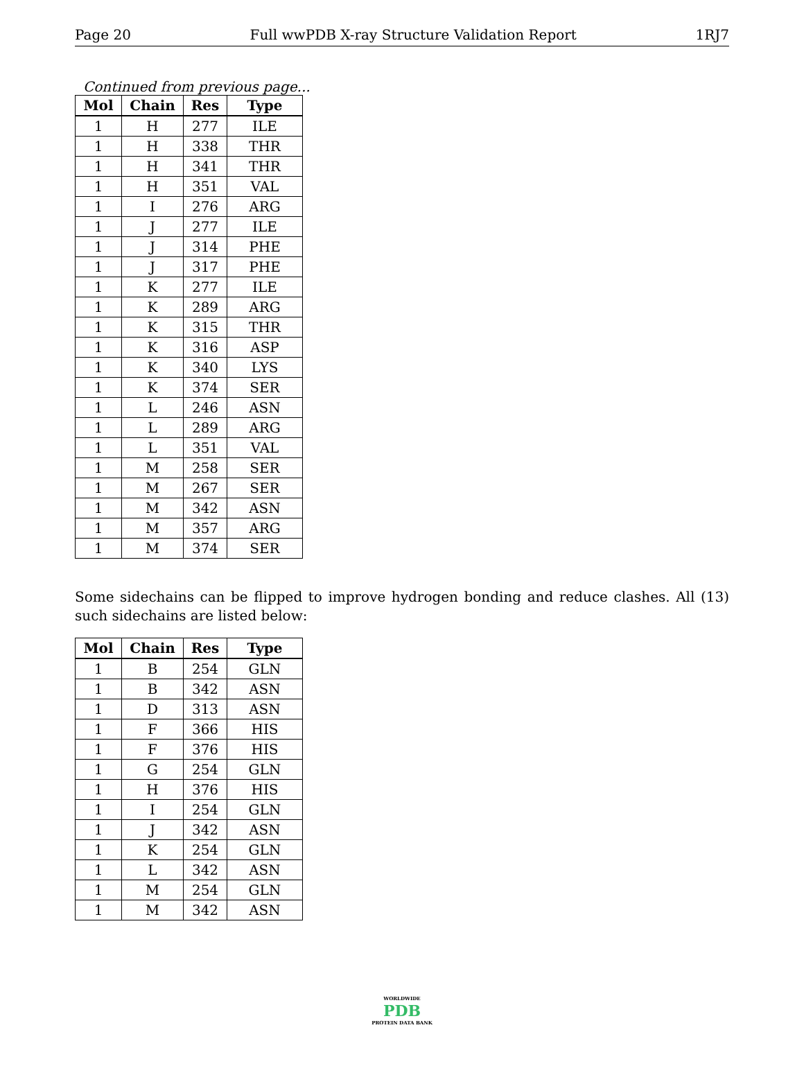Page 20 Full wwPDB X-ray Structure Validation Report 1RJ7
Continued from previous page...
| Mol | Chain | Res | Type |
| --- | --- | --- | --- |
| 1 | H | 277 | ILE |
| 1 | H | 338 | THR |
| 1 | H | 341 | THR |
| 1 | H | 351 | VAL |
| 1 | I | 276 | ARG |
| 1 | J | 277 | ILE |
| 1 | J | 314 | PHE |
| 1 | J | 317 | PHE |
| 1 | K | 277 | ILE |
| 1 | K | 289 | ARG |
| 1 | K | 315 | THR |
| 1 | K | 316 | ASP |
| 1 | K | 340 | LYS |
| 1 | K | 374 | SER |
| 1 | L | 246 | ASN |
| 1 | L | 289 | ARG |
| 1 | L | 351 | VAL |
| 1 | M | 258 | SER |
| 1 | M | 267 | SER |
| 1 | M | 342 | ASN |
| 1 | M | 357 | ARG |
| 1 | M | 374 | SER |
Some sidechains can be flipped to improve hydrogen bonding and reduce clashes. All (13) such sidechains are listed below:
| Mol | Chain | Res | Type |
| --- | --- | --- | --- |
| 1 | B | 254 | GLN |
| 1 | B | 342 | ASN |
| 1 | D | 313 | ASN |
| 1 | F | 366 | HIS |
| 1 | F | 376 | HIS |
| 1 | G | 254 | GLN |
| 1 | H | 376 | HIS |
| 1 | I | 254 | GLN |
| 1 | J | 342 | ASN |
| 1 | K | 254 | GLN |
| 1 | L | 342 | ASN |
| 1 | M | 254 | GLN |
| 1 | M | 342 | ASN |
WORLDWIDE
PDB
PROTEIN DATA BANK